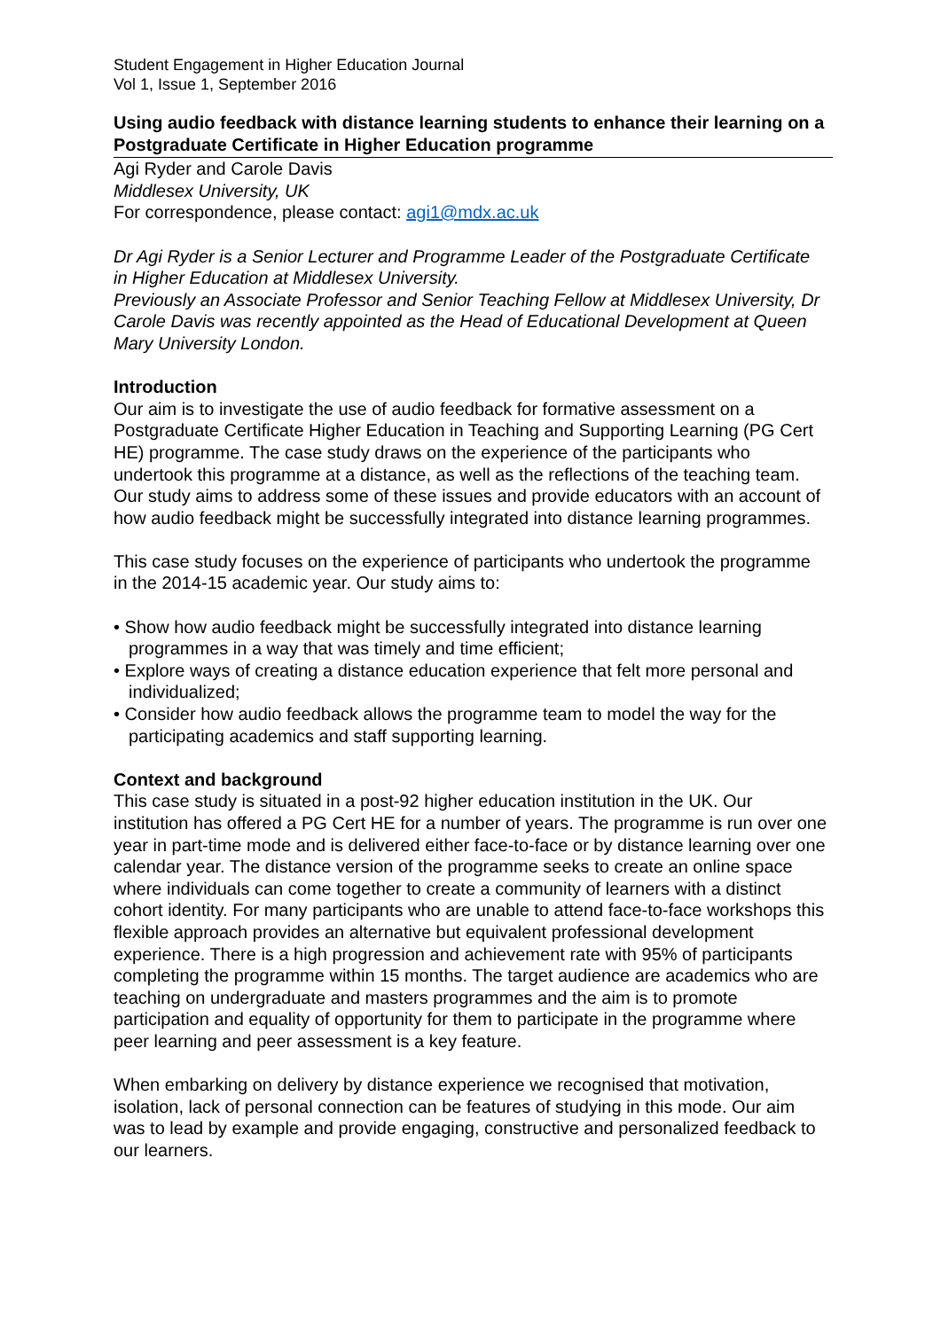Student Engagement in Higher Education Journal
Vol 1, Issue 1, September 2016
Using audio feedback with distance learning students to enhance their learning on a Postgraduate Certificate in Higher Education programme
Agi Ryder and Carole Davis
Middlesex University, UK
For correspondence, please contact: agi1@mdx.ac.uk
Dr Agi Ryder is a Senior Lecturer and Programme Leader of the Postgraduate Certificate in Higher Education at Middlesex University.
Previously an Associate Professor and Senior Teaching Fellow at Middlesex University, Dr Carole Davis was recently appointed as the Head of Educational Development at Queen Mary University London.
Introduction
Our aim is to investigate the use of audio feedback for formative assessment on a Postgraduate Certificate Higher Education in Teaching and Supporting Learning (PG Cert HE) programme. The case study draws on the experience of the participants who undertook this programme at a distance, as well as the reflections of the teaching team. Our study aims to address some of these issues and provide educators with an account of how audio feedback might be successfully integrated into distance learning programmes.
This case study focuses on the experience of participants who undertook the programme in the 2014-15 academic year. Our study aims to:
• Show how audio feedback might be successfully integrated into distance learning programmes in a way that was timely and time efficient;
• Explore ways of creating a distance education experience that felt more personal and individualized;
• Consider how audio feedback allows the programme team to model the way for the participating academics and staff supporting learning.
Context and background
This case study is situated in a post-92 higher education institution in the UK. Our institution has offered a PG Cert HE for a number of years. The programme is run over one year in part-time mode and is delivered either face-to-face or by distance learning over one calendar year. The distance version of the programme seeks to create an online space where individuals can come together to create a community of learners with a distinct cohort identity. For many participants who are unable to attend face-to-face workshops this flexible approach provides an alternative but equivalent professional development experience. There is a high progression and achievement rate with 95% of participants completing the programme within 15 months. The target audience are academics who are teaching on undergraduate and masters programmes and the aim is to promote participation and equality of opportunity for them to participate in the programme where peer learning and peer assessment is a key feature.
When embarking on delivery by distance experience we recognised that motivation, isolation, lack of personal connection can be features of studying in this mode. Our aim was to lead by example and provide engaging, constructive and personalized feedback to our learners.